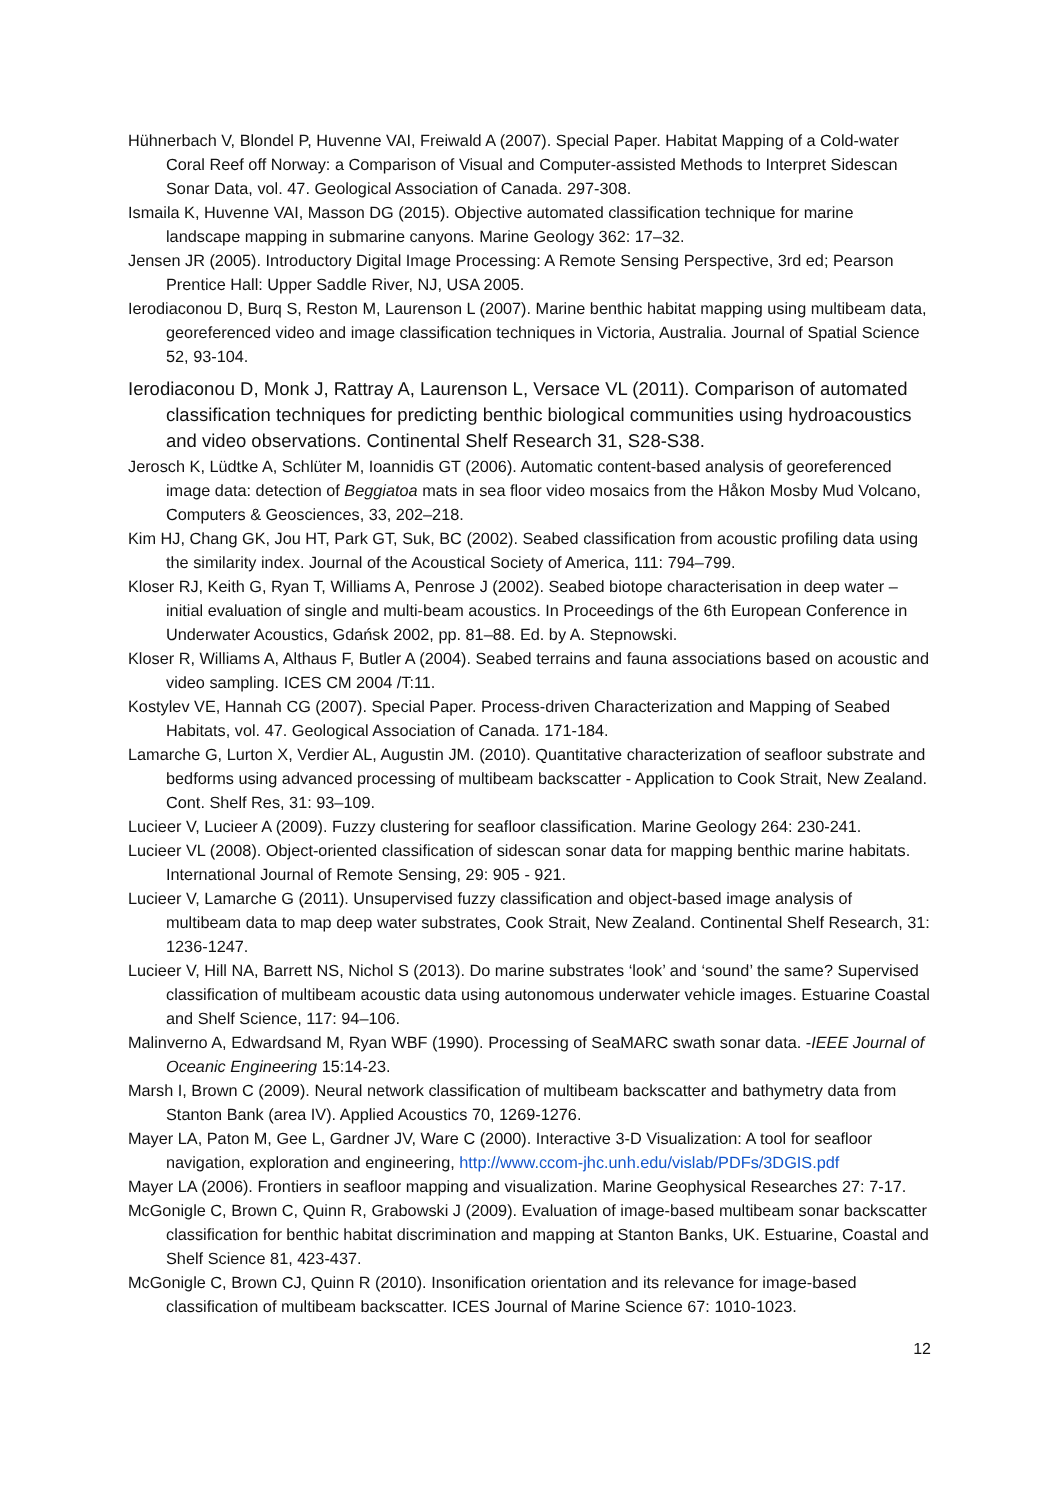Hühnerbach V, Blondel P, Huvenne VAI, Freiwald A (2007). Special Paper. Habitat Mapping of a Cold-water Coral Reef off Norway: a Comparison of Visual and Computer-assisted Methods to Interpret Sidescan Sonar Data, vol. 47. Geological Association of Canada. 297-308.
Ismaila K, Huvenne VAI, Masson DG (2015). Objective automated classification technique for marine landscape mapping in submarine canyons. Marine Geology 362: 17–32.
Jensen JR (2005). Introductory Digital Image Processing: A Remote Sensing Perspective, 3rd ed; Pearson Prentice Hall: Upper Saddle River, NJ, USA 2005.
Ierodiaconou D, Burq S, Reston M, Laurenson L (2007). Marine benthic habitat mapping using multibeam data, georeferenced video and image classification techniques in Victoria, Australia. Journal of Spatial Science 52, 93-104.
Ierodiaconou D, Monk J, Rattray A, Laurenson L, Versace VL (2011). Comparison of automated classification techniques for predicting benthic biological communities using hydroacoustics and video observations. Continental Shelf Research 31, S28-S38.
Jerosch K, Lüdtke A, Schlüter M, Ioannidis GT (2006). Automatic content-based analysis of georeferenced image data: detection of Beggiatoa mats in sea floor video mosaics from the Håkon Mosby Mud Volcano, Computers & Geosciences, 33, 202–218.
Kim HJ, Chang GK, Jou HT, Park GT, Suk, BC (2002). Seabed classification from acoustic profiling data using the similarity index. Journal of the Acoustical Society of America, 111: 794–799.
Kloser RJ, Keith G, Ryan T, Williams A, Penrose J (2002). Seabed biotope characterisation in deep water – initial evaluation of single and multi-beam acoustics. In Proceedings of the 6th European Conference in Underwater Acoustics, Gdańsk 2002, pp. 81–88. Ed. by A. Stepnowski.
Kloser R, Williams A, Althaus F, Butler A (2004). Seabed terrains and fauna associations based on acoustic and video sampling. ICES CM 2004 /T:11.
Kostylev VE, Hannah CG (2007). Special Paper. Process-driven Characterization and Mapping of Seabed Habitats, vol. 47. Geological Association of Canada. 171-184.
Lamarche G, Lurton X, Verdier AL, Augustin JM. (2010). Quantitative characterization of seafloor substrate and bedforms using advanced processing of multibeam backscatter - Application to Cook Strait, New Zealand. Cont. Shelf Res, 31: 93–109.
Lucieer V, Lucieer A (2009). Fuzzy clustering for seafloor classification. Marine Geology 264: 230-241.
Lucieer VL (2008). Object-oriented classification of sidescan sonar data for mapping benthic marine habitats. International Journal of Remote Sensing, 29: 905 - 921.
Lucieer V, Lamarche G (2011). Unsupervised fuzzy classification and object-based image analysis of multibeam data to map deep water substrates, Cook Strait, New Zealand. Continental Shelf Research, 31: 1236-1247.
Lucieer V, Hill NA, Barrett NS, Nichol S (2013). Do marine substrates ‘look’ and ‘sound’ the same? Supervised classification of multibeam acoustic data using autonomous underwater vehicle images. Estuarine Coastal and Shelf Science, 117: 94–106.
Malinverno A, Edwardsand M, Ryan WBF (1990). Processing of SeaMARC swath sonar data. -IEEE Journal of Oceanic Engineering 15:14-23.
Marsh I, Brown C (2009). Neural network classification of multibeam backscatter and bathymetry data from Stanton Bank (area IV). Applied Acoustics 70, 1269-1276.
Mayer LA, Paton M, Gee L, Gardner JV, Ware C (2000). Interactive 3-D Visualization: A tool for seafloor navigation, exploration and engineering, http://www.ccom-jhc.unh.edu/vislab/PDFs/3DGIS.pdf
Mayer LA (2006). Frontiers in seafloor mapping and visualization. Marine Geophysical Researches 27: 7-17.
McGonigle C, Brown C, Quinn R, Grabowski J (2009). Evaluation of image-based multibeam sonar backscatter classification for benthic habitat discrimination and mapping at Stanton Banks, UK. Estuarine, Coastal and Shelf Science 81, 423-437.
McGonigle C, Brown CJ, Quinn R (2010). Insonification orientation and its relevance for image-based classification of multibeam backscatter. ICES Journal of Marine Science 67: 1010-1023.
12